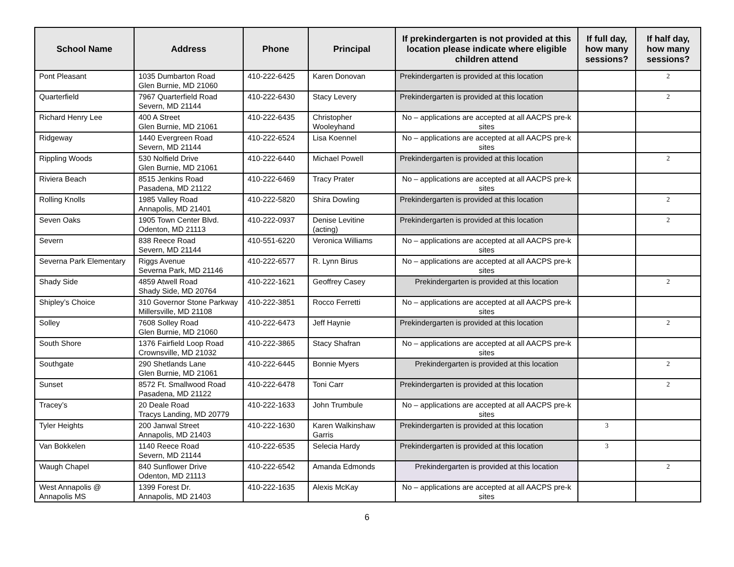| School Name | Address | Phone | Principal | If prekindergarten is not provided at this location please indicate where eligible children attend | If full day, how many sessions? | If half day, how many sessions? |
| --- | --- | --- | --- | --- | --- | --- |
| Pont Pleasant | 1035 Dumbarton Road Glen Burnie, MD 21060 | 410-222-6425 | Karen Donovan | Prekindergarten is provided at this location | | 2 |
| Quarterfield | 7967 Quarterfield Road Severn, MD 21144 | 410-222-6430 | Stacy Levery | Prekindergarten is provided at this location | | 2 |
| Richard Henry Lee | 400 A Street Glen Burnie, MD 21061 | 410-222-6435 | Christopher Wooleyhand | No – applications are accepted at all AACPS pre-k sites | | |
| Ridgeway | 1440 Evergreen Road Severn, MD 21144 | 410-222-6524 | Lisa Koennel | No – applications are accepted at all AACPS pre-k sites | | |
| Rippling Woods | 530 Nolfield Drive Glen Burnie, MD 21061 | 410-222-6440 | Michael Powell | Prekindergarten is provided at this location | | 2 |
| Riviera Beach | 8515 Jenkins Road Pasadena, MD 21122 | 410-222-6469 | Tracy Prater | No – applications are accepted at all AACPS pre-k sites | | |
| Rolling Knolls | 1985 Valley Road Annapolis, MD 21401 | 410-222-5820 | Shira Dowling | Prekindergarten is provided at this location | | 2 |
| Seven Oaks | 1905 Town Center Blvd. Odenton, MD 21113 | 410-222-0937 | Denise Levitine (acting) | Prekindergarten is provided at this location | | 2 |
| Severn | 838 Reece Road Severn, MD 21144 | 410-551-6220 | Veronica Williams | No – applications are accepted at all AACPS pre-k sites | | |
| Severna Park Elementary | Riggs Avenue Severna Park, MD 21146 | 410-222-6577 | R. Lynn Birus | No – applications are accepted at all AACPS pre-k sites | | |
| Shady Side | 4859 Atwell Road Shady Side, MD 20764 | 410-222-1621 | Geoffrey Casey | Prekindergarten is provided at this location | | 2 |
| Shipley’s Choice | 310 Governor Stone Parkway Millersville, MD 21108 | 410-222-3851 | Rocco Ferretti | No – applications are accepted at all AACPS pre-k sites | | |
| Solley | 7608 Solley Road Glen Burnie, MD 21060 | 410-222-6473 | Jeff Haynie | Prekindergarten is provided at this location | | 2 |
| South Shore | 1376 Fairfield Loop Road Crownsville, MD 21032 | 410-222-3865 | Stacy Shafran | No – applications are accepted at all AACPS pre-k sites | | |
| Southgate | 290 Shetlands Lane Glen Burnie, MD 21061 | 410-222-6445 | Bonnie Myers | Prekindergarten is provided at this location | | 2 |
| Sunset | 8572 Ft. Smallwood Road Pasadena, MD 21122 | 410-222-6478 | Toni Carr | Prekindergarten is provided at this location | | 2 |
| Tracey’s | 20 Deale Road Tracys Landing, MD 20779 | 410-222-1633 | John Trumbule | No – applications are accepted at all AACPS pre-k sites | | |
| Tyler Heights | 200 Janwal Street Annapolis, MD 21403 | 410-222-1630 | Karen Walkinshaw Garris | Prekindergarten is provided at this location | 3 | |
| Van Bokkelen | 1140 Reece Road Severn, MD 21144 | 410-222-6535 | Selecia Hardy | Prekindergarten is provided at this location | 3 | |
| Waugh Chapel | 840 Sunflower Drive Odenton, MD 21113 | 410-222-6542 | Amanda Edmonds | Prekindergarten is provided at this location | | 2 |
| West Annapolis @ Annapolis MS | 1399 Forest Dr. Annapolis, MD 21403 | 410-222-1635 | Alexis McKay | No – applications are accepted at all AACPS pre-k sites | | |
6